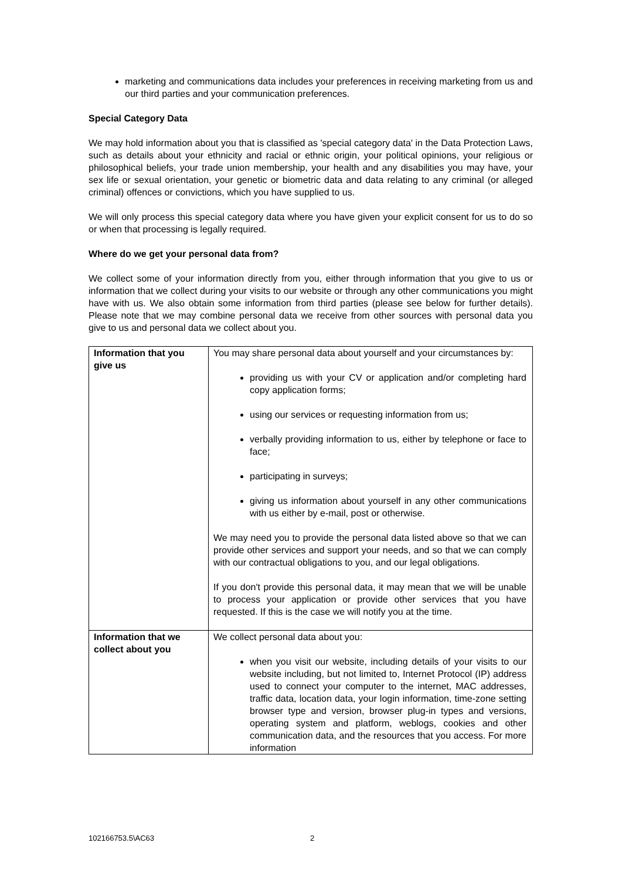marketing and communications data includes your preferences in receiving marketing from us and our third parties and your communication preferences.
Special Category Data
We may hold information about you that is classified as 'special category data' in the Data Protection Laws, such as details about your ethnicity and racial or ethnic origin, your political opinions, your religious or philosophical beliefs, your trade union membership, your health and any disabilities you may have, your sex life or sexual orientation, your genetic or biometric data and data relating to any criminal (or alleged criminal) offences or convictions, which you have supplied to us.
We will only process this special category data where you have given your explicit consent for us to do so or when that processing is legally required.
Where do we get your personal data from?
We collect some of your information directly from you, either through information that you give to us or information that we collect during your visits to our website or through any other communications you might have with us. We also obtain some information from third parties (please see below for further details). Please note that we may combine personal data we receive from other sources with personal data you give to us and personal data we collect about you.
| Information that you give us | You may share personal data about yourself and your circumstances by: providing us with your CV or application and/or completing hard copy application forms; using our services or requesting information from us; verbally providing information to us, either by telephone or face to face; participating in surveys; giving us information about yourself in any other communications with us either by e-mail, post or otherwise. We may need you to provide the personal data listed above so that we can provide other services and support your needs, and so that we can comply with our contractual obligations to you, and our legal obligations. If you don't provide this personal data, it may mean that we will be unable to process your application or provide other services that you have requested. If this is the case we will notify you at the time. |
| Information that we collect about you | We collect personal data about you: when you visit our website, including details of your visits to our website including, but not limited to, Internet Protocol (IP) address used to connect your computer to the internet, MAC addresses, traffic data, location data, your login information, time-zone setting browser type and version, browser plug-in types and versions, operating system and platform, weblogs, cookies and other communication data, and the resources that you access. For more information |
102166753.5\AC63 2